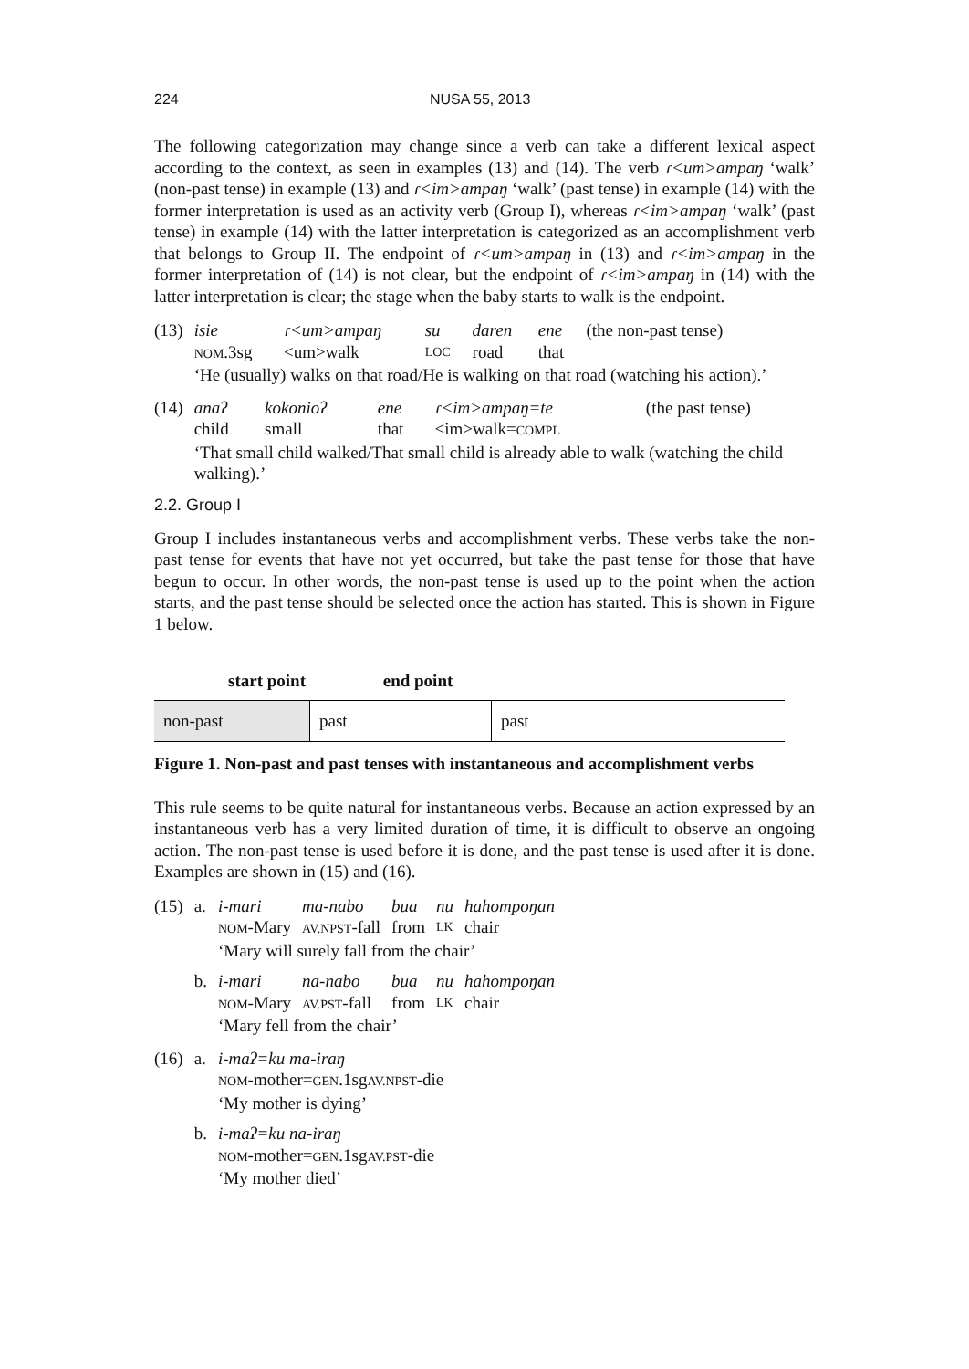224 NUSA 55, 2013
The following categorization may change since a verb can take a different lexical aspect according to the context, as seen in examples (13) and (14). The verb ɾ<um>ampaŋ ‘walk’ (non-past tense) in example (13) and ɾ<im>ampaŋ ‘walk’ (past tense) in example (14) with the former interpretation is used as an activity verb (Group I), whereas ɾ<im>ampaŋ ‘walk’ (past tense) in example (14) with the latter interpretation is categorized as an accomplishment verb that belongs to Group II. The endpoint of ɾ<um>ampaŋ in (13) and ɾ<im>ampaŋ in the former interpretation of (14) is not clear, but the endpoint of ɾ<im>ampaŋ in (14) with the latter interpretation is clear; the stage when the baby starts to walk is the endpoint.
| (13) | isie | ɾ<um>ampaŋ | su | daren | ene | (the non-past tense) |
| | NOM .3sg | <um>walk | LOC | road | that | |
| | ‘He (usually) walks on that road/He is walking on that road (watching his action).’ | | | | | |
| (14) | anaʔ | kokonioʔ | ene | ɾ<im>ampaŋ=te | (the past tense) |
| | child | small | that | <im>walk= COMPL | |
| | ‘That small child walked/That small child is already able to walk (watching the child walking).’ | | | | |
2.2. Group I
Group I includes instantaneous verbs and accomplishment verbs. These verbs take the non-past tense for events that have not yet occurred, but take the past tense for those that have begun to occur. In other words, the non-past tense is used up to the point when the action starts, and the past tense should be selected once the action has started. This is shown in Figure 1 below.
start point end point
| non-past | past | past |
Figure 1. Non-past and past tenses with instantaneous and accomplishment verbs
This rule seems to be quite natural for instantaneous verbs. Because an action expressed by an instantaneous verb has a very limited duration of time, it is difficult to observe an ongoing action. The non-past tense is used before it is done, and the past tense is used after it is done. Examples are shown in (15) and (16).
| (15) | a. | i-mari | ma-nabo | bua | nu | hahompoŋan |
| | | NOM -Mary | AV.NPST -fall | from | LK | chair |
| | | ‘Mary will surely fall from the chair’ | | | | |
| | b. | i-mari | na-nabo | bua | nu | hahompoŋan |
| | | NOM -Mary | AV.PST -fall | from | LK | chair |
| | | ‘Mary fell from the chair’ | | | | |
| (16) | a. | i-maʔ=ku ma-iraŋ |
| | | NOM -mother= GEN .1sg AV.NPST -die |
| | | ‘My mother is dying’ |
| | b. | i-maʔ=ku na-iraŋ |
| | | NOM -mother= GEN .1sg AV.PST -die |
| | | ‘My mother died’ |